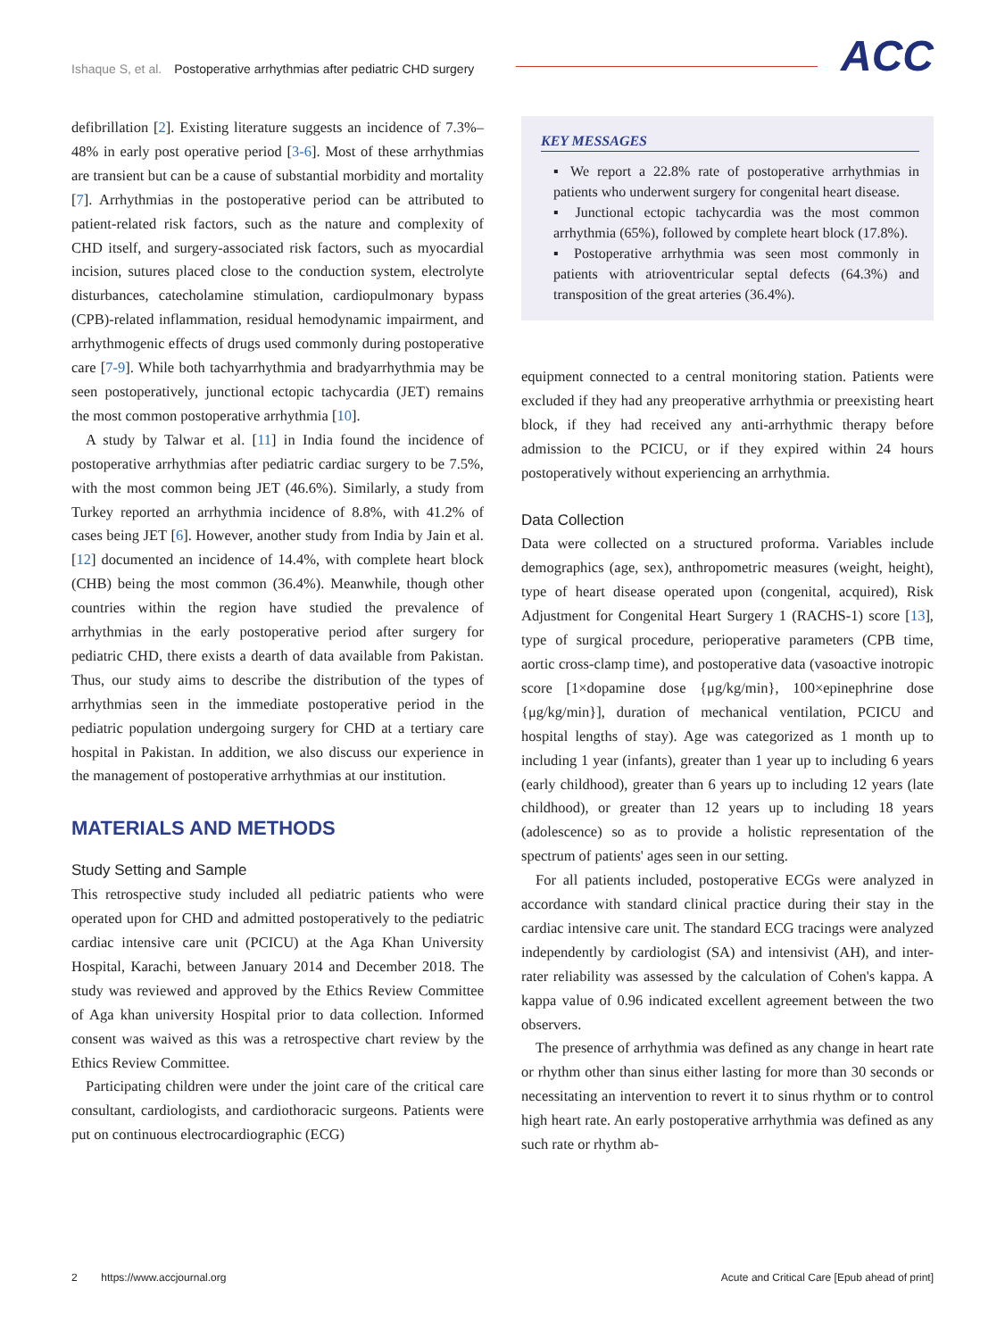Ishaque S, et al. Postoperative arrhythmias after pediatric CHD surgery
ACC
defibrillation [2]. Existing literature suggests an incidence of 7.3%–48% in early post operative period [3-6]. Most of these arrhythmias are transient but can be a cause of substantial morbidity and mortality [7]. Arrhythmias in the postoperative period can be attributed to patient-related risk factors, such as the nature and complexity of CHD itself, and surgery-associated risk factors, such as myocardial incision, sutures placed close to the conduction system, electrolyte disturbances, catecholamine stimulation, cardiopulmonary bypass (CPB)-related inflammation, residual hemodynamic impairment, and arrhythmogenic effects of drugs used commonly during postoperative care [7-9]. While both tachyarrhythmia and bradyarrhythmia may be seen postoperatively, junctional ectopic tachycardia (JET) remains the most common postoperative arrhythmia [10].
A study by Talwar et al. [11] in India found the incidence of postoperative arrhythmias after pediatric cardiac surgery to be 7.5%, with the most common being JET (46.6%). Similarly, a study from Turkey reported an arrhythmia incidence of 8.8%, with 41.2% of cases being JET [6]. However, another study from India by Jain et al. [12] documented an incidence of 14.4%, with complete heart block (CHB) being the most common (36.4%). Meanwhile, though other countries within the region have studied the prevalence of arrhythmias in the early postoperative period after surgery for pediatric CHD, there exists a dearth of data available from Pakistan. Thus, our study aims to describe the distribution of the types of arrhythmias seen in the immediate postoperative period in the pediatric population undergoing surgery for CHD at a tertiary care hospital in Pakistan. In addition, we also discuss our experience in the management of postoperative arrhythmias at our institution.
MATERIALS AND METHODS
Study Setting and Sample
This retrospective study included all pediatric patients who were operated upon for CHD and admitted postoperatively to the pediatric cardiac intensive care unit (PCICU) at the Aga Khan University Hospital, Karachi, between January 2014 and December 2018. The study was reviewed and approved by the Ethics Review Committee of Aga khan university Hospital prior to data collection. Informed consent was waived as this was a retrospective chart review by the Ethics Review Committee.
Participating children were under the joint care of the critical care consultant, cardiologists, and cardiothoracic surgeons. Patients were put on continuous electrocardiographic (ECG)
KEY MESSAGES
▪ We report a 22.8% rate of postoperative arrhythmias in patients who underwent surgery for congenital heart disease.
▪ Junctional ectopic tachycardia was the most common arrhythmia (65%), followed by complete heart block (17.8%).
▪ Postoperative arrhythmia was seen most commonly in patients with atrioventricular septal defects (64.3%) and transposition of the great arteries (36.4%).
equipment connected to a central monitoring station. Patients were excluded if they had any preoperative arrhythmia or preexisting heart block, if they had received any anti-arrhythmic therapy before admission to the PCICU, or if they expired within 24 hours postoperatively without experiencing an arrhythmia.
Data Collection
Data were collected on a structured proforma. Variables include demographics (age, sex), anthropometric measures (weight, height), type of heart disease operated upon (congenital, acquired), Risk Adjustment for Congenital Heart Surgery 1 (RACHS-1) score [13], type of surgical procedure, perioperative parameters (CPB time, aortic cross-clamp time), and postoperative data (vasoactive inotropic score [1×dopamine dose {μg/kg/min}, 100×epinephrine dose {μg/kg/min}], duration of mechanical ventilation, PCICU and hospital lengths of stay). Age was categorized as 1 month up to including 1 year (infants), greater than 1 year up to including 6 years (early childhood), greater than 6 years up to including 12 years (late childhood), or greater than 12 years up to including 18 years (adolescence) so as to provide a holistic representation of the spectrum of patients' ages seen in our setting.
For all patients included, postoperative ECGs were analyzed in accordance with standard clinical practice during their stay in the cardiac intensive care unit. The standard ECG tracings were analyzed independently by cardiologist (SA) and intensivist (AH), and inter-rater reliability was assessed by the calculation of Cohen's kappa. A kappa value of 0.96 indicated excellent agreement between the two observers.
The presence of arrhythmia was defined as any change in heart rate or rhythm other than sinus either lasting for more than 30 seconds or necessitating an intervention to revert it to sinus rhythm or to control high heart rate. An early postoperative arrhythmia was defined as any such rate or rhythm ab-
2 https://www.accjournal.org Acute and Critical Care [Epub ahead of print]